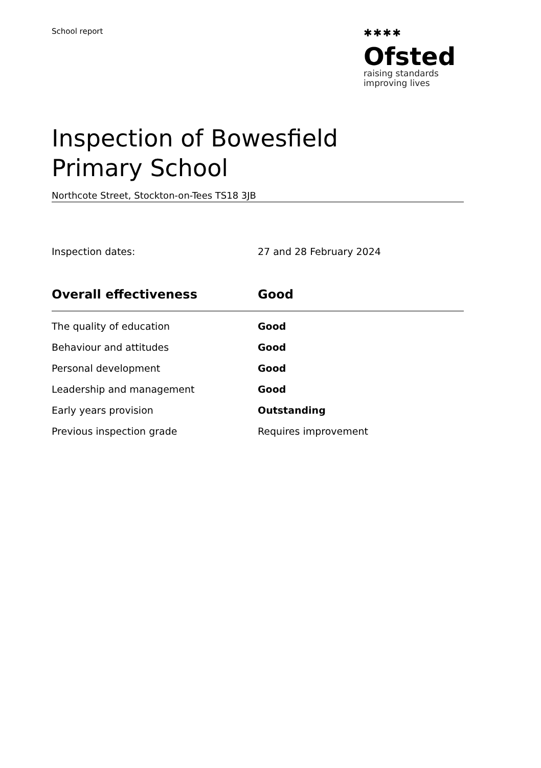School report
✱✱✱✱
Ofsted
raising standards
improving lives
Inspection of Bowesfield Primary School
Northcote Street, Stockton-on-Tees TS18 3JB
| Inspection dates: | 27 and 28 February 2024 |
| Overall effectiveness | Good |
| The quality of education | Good |
| Behaviour and attitudes | Good |
| Personal development | Good |
| Leadership and management | Good |
| Early years provision | Outstanding |
| Previous inspection grade | Requires improvement |